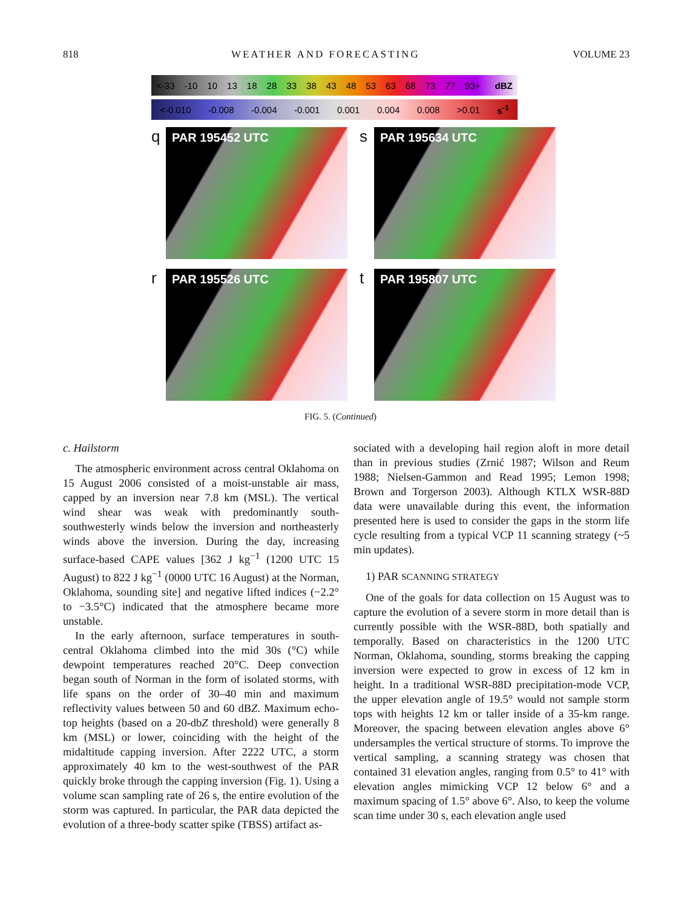818 WEATHER AND FORECASTING VOLUME 23
<-33 -10 10 13 18 28 33 38 43 48 53 63 68 73 77 93+ dBZ
<-0.010 -0.008 -0.004 -0.001 0.001 0.004 0.008 >0.01 s<sup>-1</sup>
q
PAR 195452 UTC
s
PAR 195634 UTC
r
PAR 195526 UTC
t
PAR 195807 UTC
FIG. 5. (Continued)
c. Hailstorm
The atmospheric environment across central Oklahoma on 15 August 2006 consisted of a moist-unstable air mass, capped by an inversion near 7.8 km (MSL). The vertical wind shear was weak with predominantly south-southwesterly winds below the inversion and northeasterly winds above the inversion. During the day, increasing surface-based CAPE values [362 J kg<sup>−1</sup> (1200 UTC 15 August) to 822 J kg<sup>−1</sup> (0000 UTC 16 August) at the Norman, Oklahoma, sounding site] and negative lifted indices (−2.2° to −3.5°C) indicated that the atmosphere became more unstable.
In the early afternoon, surface temperatures in south-central Oklahoma climbed into the mid 30s (°C) while dewpoint temperatures reached 20°C. Deep convection began south of Norman in the form of isolated storms, with life spans on the order of 30–40 min and maximum reflectivity values between 50 and 60 dBZ. Maximum echo-top heights (based on a 20-dbZ threshold) were generally 8 km (MSL) or lower, coinciding with the height of the midaltitude capping inversion. After 2222 UTC, a storm approximately 40 km to the west-southwest of the PAR quickly broke through the capping inversion (Fig. 1). Using a volume scan sampling rate of 26 s, the entire evolution of the storm was captured. In particular, the PAR data depicted the evolution of a three-body scatter spike (TBSS) artifact as-
sociated with a developing hail region aloft in more detail than in previous studies (Zrnić 1987; Wilson and Reum 1988; Nielsen-Gammon and Read 1995; Lemon 1998; Brown and Torgerson 2003). Although KTLX WSR-88D data were unavailable during this event, the information presented here is used to consider the gaps in the storm life cycle resulting from a typical VCP 11 scanning strategy (~5 min updates).
1) PAR SCANNING STRATEGY
One of the goals for data collection on 15 August was to capture the evolution of a severe storm in more detail than is currently possible with the WSR-88D, both spatially and temporally. Based on characteristics in the 1200 UTC Norman, Oklahoma, sounding, storms breaking the capping inversion were expected to grow in excess of 12 km in height. In a traditional WSR-88D precipitation-mode VCP, the upper elevation angle of 19.5° would not sample storm tops with heights 12 km or taller inside of a 35-km range. Moreover, the spacing between elevation angles above 6° undersamples the vertical structure of storms. To improve the vertical sampling, a scanning strategy was chosen that contained 31 elevation angles, ranging from 0.5° to 41° with elevation angles mimicking VCP 12 below 6° and a maximum spacing of 1.5° above 6°. Also, to keep the volume scan time under 30 s, each elevation angle used